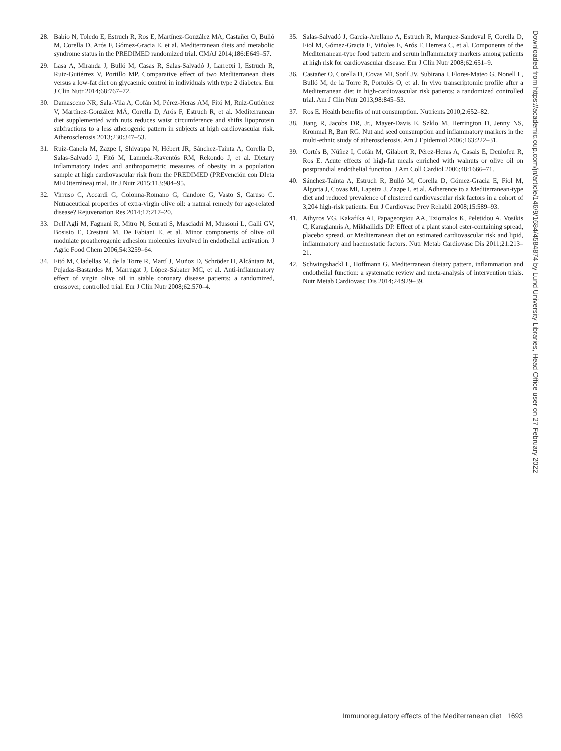28. Babio N, Toledo E, Estruch R, Ros E, Martínez-González MA, Castañer O, Bulló M, Corella D, Arós F, Gómez-Gracia E, et al. Mediterranean diets and metabolic syndrome status in the PREDIMED randomized trial. CMAJ 2014;186:E649–57.
29. Lasa A, Miranda J, Bulló M, Casas R, Salas-Salvadó J, Larretxi I, Estruch R, Ruiz-Gutiérrez V, Portillo MP. Comparative effect of two Mediterranean diets versus a low-fat diet on glycaemic control in individuals with type 2 diabetes. Eur J Clin Nutr 2014;68:767–72.
30. Damasceno NR, Sala-Vila A, Cofán M, Pérez-Heras AM, Fitó M, Ruiz-Gutiérrez V, Martínez-González MÁ, Corella D, Arós F, Estruch R, et al. Mediterranean diet supplemented with nuts reduces waist circumference and shifts lipoprotein subfractions to a less atherogenic pattern in subjects at high cardiovascular risk. Atherosclerosis 2013;230:347–53.
31. Ruiz-Canela M, Zazpe I, Shivappa N, Hébert JR, Sánchez-Tainta A, Corella D, Salas-Salvadó J, Fitó M, Lamuela-Raventós RM, Rekondo J, et al. Dietary inflammatory index and anthropometric measures of obesity in a population sample at high cardiovascular risk from the PREDIMED (PREvención con DIeta MEDiterránea) trial. Br J Nutr 2015;113:984–95.
32. Virruso C, Accardi G, Colonna-Romano G, Candore G, Vasto S, Caruso C. Nutraceutical properties of extra-virgin olive oil: a natural remedy for age-related disease? Rejuvenation Res 2014;17:217–20.
33. Dell'Agli M, Fagnani R, Mitro N, Scurati S, Masciadri M, Mussoni L, Galli GV, Bosisio E, Crestani M, De Fabiani E, et al. Minor components of olive oil modulate proatherogenic adhesion molecules involved in endothelial activation. J Agric Food Chem 2006;54:3259–64.
34. Fitó M, Cladellas M, de la Torre R, Martí J, Muñoz D, Schröder H, Alcántara M, Pujadas-Bastardes M, Marrugat J, López-Sabater MC, et al. Anti-inflammatory effect of virgin olive oil in stable coronary disease patients: a randomized, crossover, controlled trial. Eur J Clin Nutr 2008;62:570–4.
35. Salas-Salvadó J, Garcia-Arellano A, Estruch R, Marquez-Sandoval F, Corella D, Fiol M, Gómez-Gracia E, Viñoles E, Arós F, Herrera C, et al. Components of the Mediterranean-type food pattern and serum inflammatory markers among patients at high risk for cardiovascular disease. Eur J Clin Nutr 2008;62:651–9.
36. Castañer O, Corella D, Covas MI, Sorlí JV, Subirana I, Flores-Mateo G, Nonell L, Bulló M, de la Torre R, Portolés O, et al. In vivo transcriptomic profile after a Mediterranean diet in high-cardiovascular risk patients: a randomized controlled trial. Am J Clin Nutr 2013;98:845–53.
37. Ros E. Health benefits of nut consumption. Nutrients 2010;2:652–82.
38. Jiang R, Jacobs DR, Jr., Mayer-Davis E, Szklo M, Herrington D, Jenny NS, Kronmal R, Barr RG. Nut and seed consumption and inflammatory markers in the multi-ethnic study of atherosclerosis. Am J Epidemiol 2006;163:222–31.
39. Cortés B, Núñez I, Cofán M, Gilabert R, Pérez-Heras A, Casals E, Deulofeu R, Ros E. Acute effects of high-fat meals enriched with walnuts or olive oil on postprandial endothelial function. J Am Coll Cardiol 2006;48:1666–71.
40. Sánchez-Taínta A, Estruch R, Bulló M, Corella D, Gómez-Gracia E, Fiol M, Algorta J, Covas MI, Lapetra J, Zazpe I, et al. Adherence to a Mediterranean-type diet and reduced prevalence of clustered cardiovascular risk factors in a cohort of 3,204 high-risk patients. Eur J Cardiovasc Prev Rehabil 2008;15:589–93.
41. Athyros VG, Kakafika AI, Papageorgiou AA, Tziomalos K, Peletidou A, Vosikis C, Karagiannis A, Mikhailidis DP. Effect of a plant stanol ester-containing spread, placebo spread, or Mediterranean diet on estimated cardiovascular risk and lipid, inflammatory and haemostatic factors. Nutr Metab Cardiovasc Dis 2011;21:213–21.
42. Schwingshackl L, Hoffmann G. Mediterranean dietary pattern, inflammation and endothelial function: a systematic review and meta-analysis of intervention trials. Nutr Metab Cardiovasc Dis 2014;24:929–39.
Downloaded from https://academic.oup.com/jn/article/146/9/1684/4584874 by Lund University Libraries, Head Office user on 27 February 2022
Immunoregulatory effects of the Mediterranean diet 1693